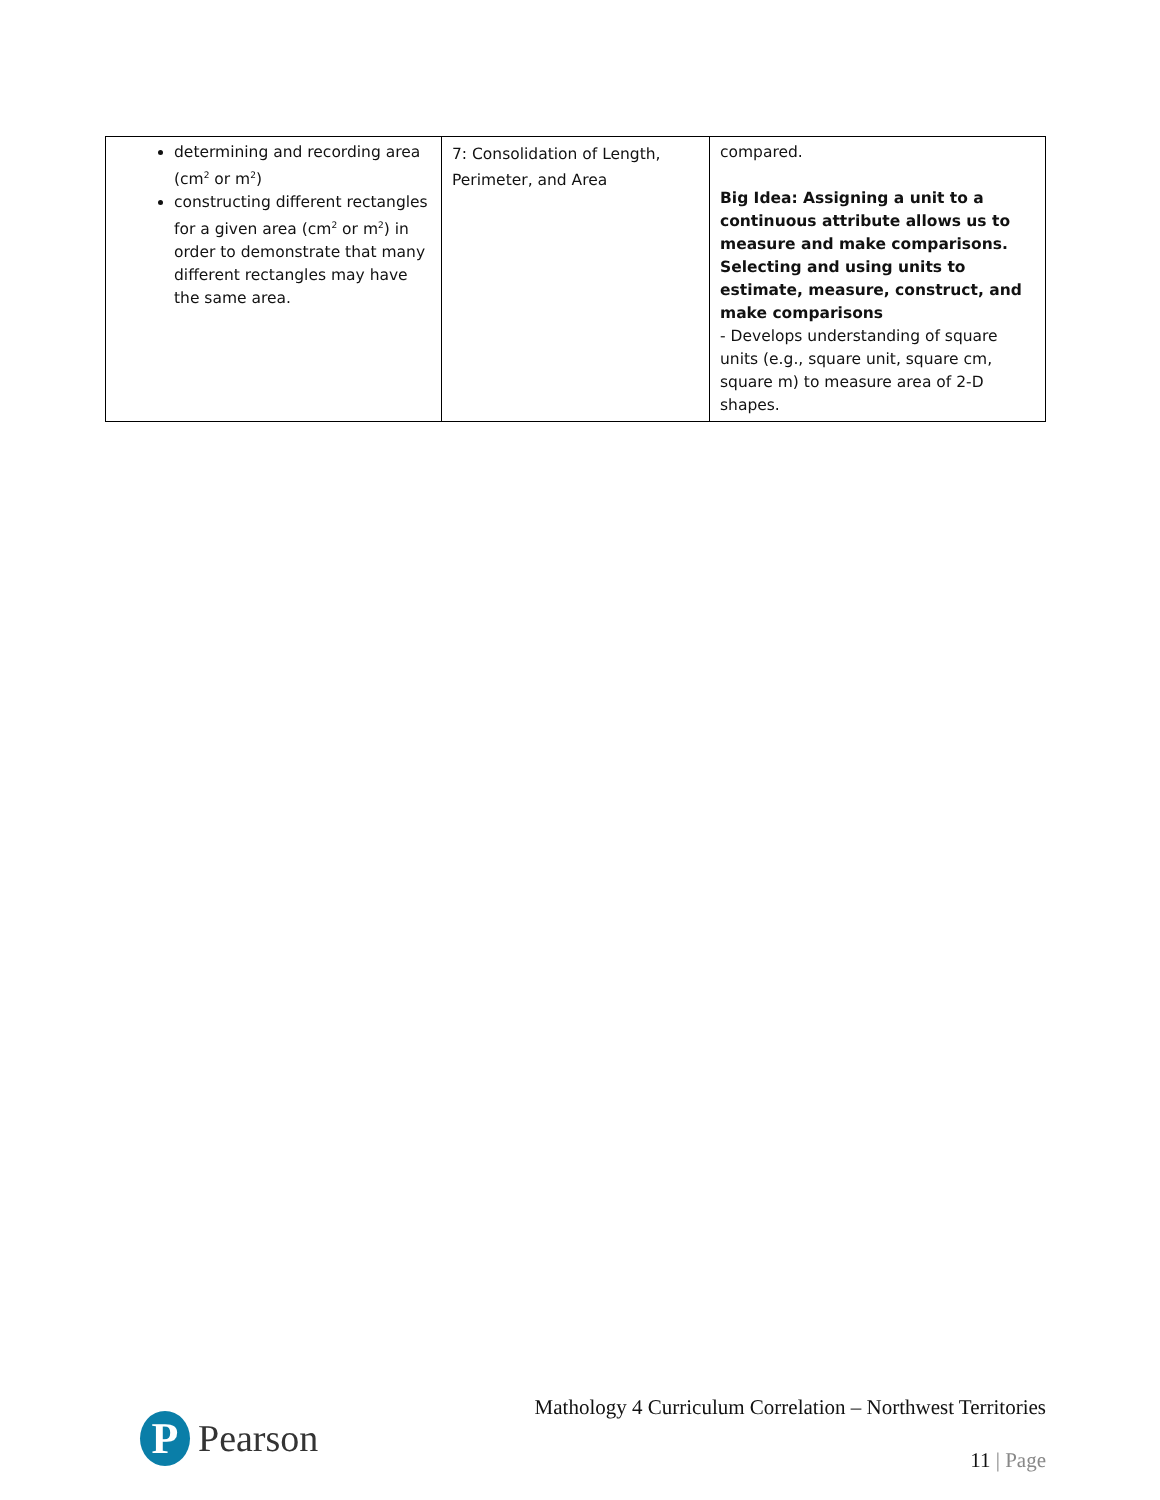| determining and recording area (cm<sup>2</sup> or m<sup>2</sup>) constructing different rectangles for a given area (cm<sup>2</sup> or m<sup>2</sup>) in order to demonstrate that many different rectangles may have the same area. | 7: Consolidation of Length, Perimeter, and Area | compared. Big Idea: Assigning a unit to a continuous attribute allows us to measure and make comparisons. Selecting and using units to estimate, measure, construct, and make comparisons - Develops understanding of square units (e.g., square unit, square cm, square m) to measure area of 2-D shapes. |
P
Pearson
Mathology 4 Curriculum Correlation – Northwest Territories
11 | Page